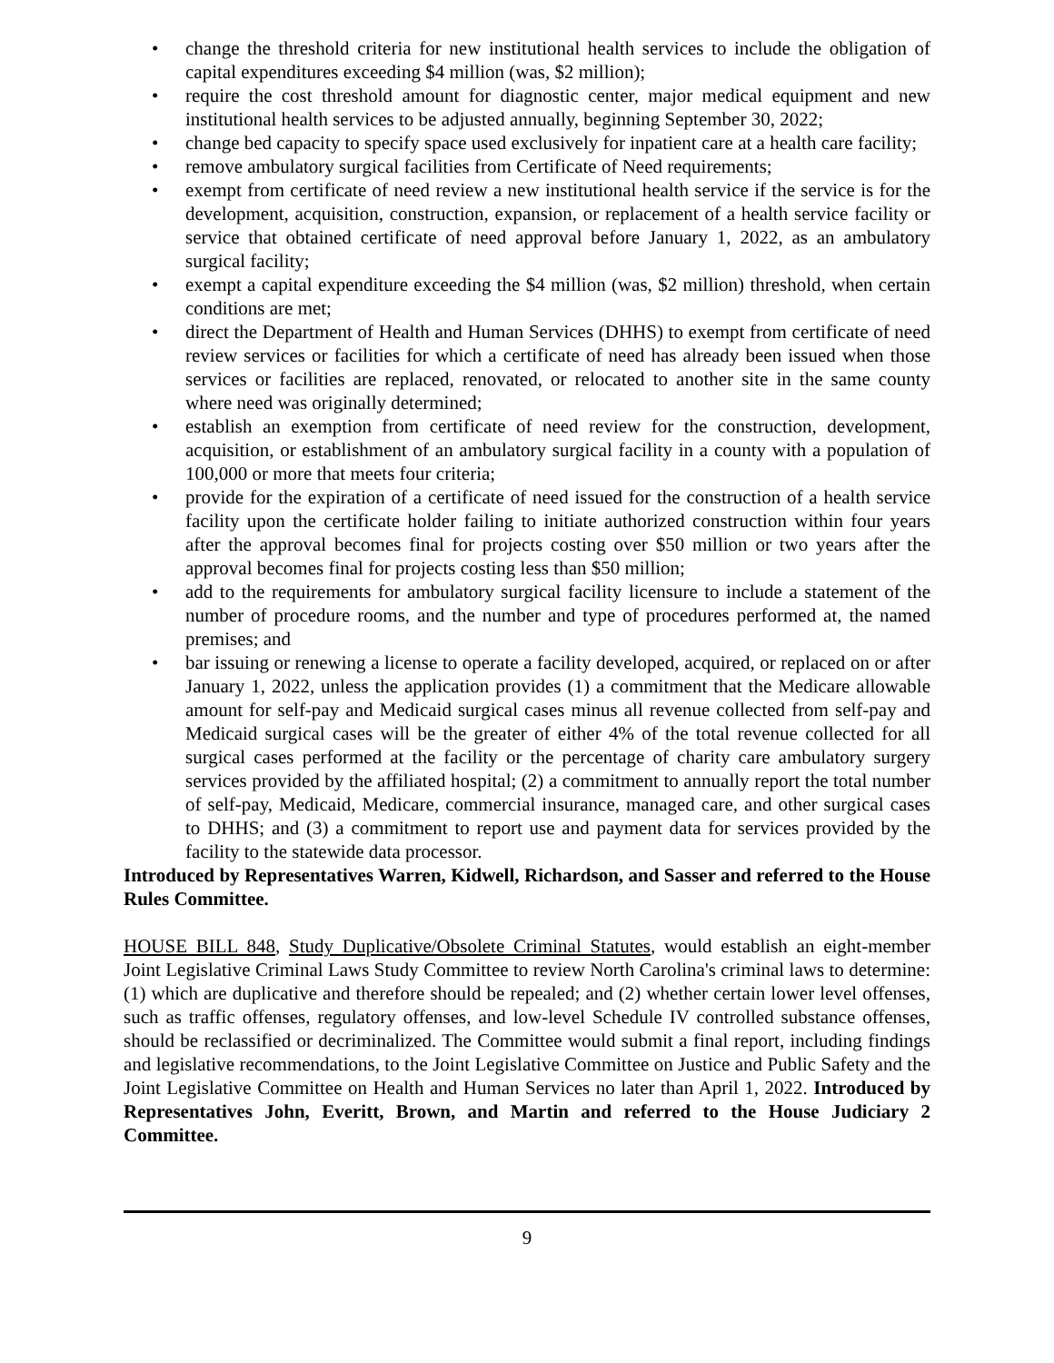• change the threshold criteria for new institutional health services to include the obligation of capital expenditures exceeding $4 million (was, $2 million);
• require the cost threshold amount for diagnostic center, major medical equipment and new institutional health services to be adjusted annually, beginning September 30, 2022;
• change bed capacity to specify space used exclusively for inpatient care at a health care facility;
• remove ambulatory surgical facilities from Certificate of Need requirements;
• exempt from certificate of need review a new institutional health service if the service is for the development, acquisition, construction, expansion, or replacement of a health service facility or service that obtained certificate of need approval before January 1, 2022, as an ambulatory surgical facility;
• exempt a capital expenditure exceeding the $4 million (was, $2 million) threshold, when certain conditions are met;
• direct the Department of Health and Human Services (DHHS) to exempt from certificate of need review services or facilities for which a certificate of need has already been issued when those services or facilities are replaced, renovated, or relocated to another site in the same county where need was originally determined;
• establish an exemption from certificate of need review for the construction, development, acquisition, or establishment of an ambulatory surgical facility in a county with a population of 100,000 or more that meets four criteria;
• provide for the expiration of a certificate of need issued for the construction of a health service facility upon the certificate holder failing to initiate authorized construction within four years after the approval becomes final for projects costing over $50 million or two years after the approval becomes final for projects costing less than $50 million;
• add to the requirements for ambulatory surgical facility licensure to include a statement of the number of procedure rooms, and the number and type of procedures performed at, the named premises; and
• bar issuing or renewing a license to operate a facility developed, acquired, or replaced on or after January 1, 2022, unless the application provides (1) a commitment that the Medicare allowable amount for self-pay and Medicaid surgical cases minus all revenue collected from self-pay and Medicaid surgical cases will be the greater of either 4% of the total revenue collected for all surgical cases performed at the facility or the percentage of charity care ambulatory surgery services provided by the affiliated hospital; (2) a commitment to annually report the total number of self-pay, Medicaid, Medicare, commercial insurance, managed care, and other surgical cases to DHHS; and (3) a commitment to report use and payment data for services provided by the facility to the statewide data processor.
Introduced by Representatives Warren, Kidwell, Richardson, and Sasser and referred to the House Rules Committee.
HOUSE BILL 848, Study Duplicative/Obsolete Criminal Statutes, would establish an eight-member Joint Legislative Criminal Laws Study Committee to review North Carolina's criminal laws to determine: (1) which are duplicative and therefore should be repealed; and (2) whether certain lower level offenses, such as traffic offenses, regulatory offenses, and low-level Schedule IV controlled substance offenses, should be reclassified or decriminalized. The Committee would submit a final report, including findings and legislative recommendations, to the Joint Legislative Committee on Justice and Public Safety and the Joint Legislative Committee on Health and Human Services no later than April 1, 2022. Introduced by Representatives John, Everitt, Brown, and Martin and referred to the House Judiciary 2 Committee.
9